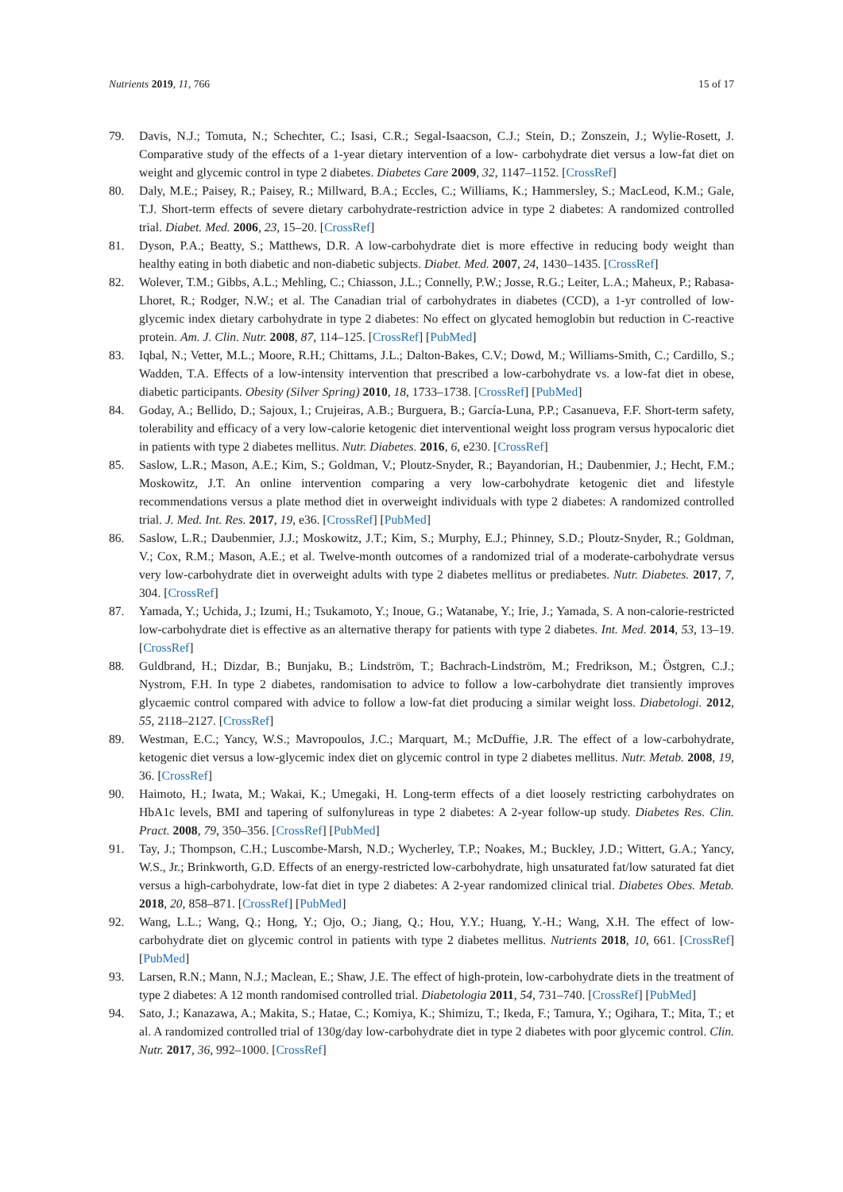Nutrients 2019, 11, 766 15 of 17
79. Davis, N.J.; Tomuta, N.; Schechter, C.; Isasi, C.R.; Segal-Isaacson, C.J.; Stein, D.; Zonszein, J.; Wylie-Rosett, J. Comparative study of the effects of a 1-year dietary intervention of a low- carbohydrate diet versus a low-fat diet on weight and glycemic control in type 2 diabetes. Diabetes Care 2009, 32, 1147–1152. [CrossRef]
80. Daly, M.E.; Paisey, R.; Paisey, R.; Millward, B.A.; Eccles, C.; Williams, K.; Hammersley, S.; MacLeod, K.M.; Gale, T.J. Short-term effects of severe dietary carbohydrate-restriction advice in type 2 diabetes: A randomized controlled trial. Diabet. Med. 2006, 23, 15–20. [CrossRef]
81. Dyson, P.A.; Beatty, S.; Matthews, D.R. A low-carbohydrate diet is more effective in reducing body weight than healthy eating in both diabetic and non-diabetic subjects. Diabet. Med. 2007, 24, 1430–1435. [CrossRef]
82. Wolever, T.M.; Gibbs, A.L.; Mehling, C.; Chiasson, J.L.; Connelly, P.W.; Josse, R.G.; Leiter, L.A.; Maheux, P.; Rabasa-Lhoret, R.; Rodger, N.W.; et al. The Canadian trial of carbohydrates in diabetes (CCD), a 1-yr controlled of low-glycemic index dietary carbohydrate in type 2 diabetes: No effect on glycated hemoglobin but reduction in C-reactive protein. Am. J. Clin. Nutr. 2008, 87, 114–125. [CrossRef] [PubMed]
83. Iqbal, N.; Vetter, M.L.; Moore, R.H.; Chittams, J.L.; Dalton-Bakes, C.V.; Dowd, M.; Williams-Smith, C.; Cardillo, S.; Wadden, T.A. Effects of a low-intensity intervention that prescribed a low-carbohydrate vs. a low-fat diet in obese, diabetic participants. Obesity (Silver Spring) 2010, 18, 1733–1738. [CrossRef] [PubMed]
84. Goday, A.; Bellido, D.; Sajoux, I.; Crujeiras, A.B.; Burguera, B.; García-Luna, P.P.; Casanueva, F.F. Short-term safety, tolerability and efficacy of a very low-calorie ketogenic diet interventional weight loss program versus hypocaloric diet in patients with type 2 diabetes mellitus. Nutr. Diabetes. 2016, 6, e230. [CrossRef]
85. Saslow, L.R.; Mason, A.E.; Kim, S.; Goldman, V.; Ploutz-Snyder, R.; Bayandorian, H.; Daubenmier, J.; Hecht, F.M.; Moskowitz, J.T. An online intervention comparing a very low-carbohydrate ketogenic diet and lifestyle recommendations versus a plate method diet in overweight individuals with type 2 diabetes: A randomized controlled trial. J. Med. Int. Res. 2017, 19, e36. [CrossRef] [PubMed]
86. Saslow, L.R.; Daubenmier, J.J.; Moskowitz, J.T.; Kim, S.; Murphy, E.J.; Phinney, S.D.; Ploutz-Snyder, R.; Goldman, V.; Cox, R.M.; Mason, A.E.; et al. Twelve-month outcomes of a randomized trial of a moderate-carbohydrate versus very low-carbohydrate diet in overweight adults with type 2 diabetes mellitus or prediabetes. Nutr. Diabetes. 2017, 7, 304. [CrossRef]
87. Yamada, Y.; Uchida, J.; Izumi, H.; Tsukamoto, Y.; Inoue, G.; Watanabe, Y.; Irie, J.; Yamada, S. A non-calorie-restricted low-carbohydrate diet is effective as an alternative therapy for patients with type 2 diabetes. Int. Med. 2014, 53, 13–19. [CrossRef]
88. Guldbrand, H.; Dizdar, B.; Bunjaku, B.; Lindström, T.; Bachrach-Lindström, M.; Fredrikson, M.; Östgren, C.J.; Nystrom, F.H. In type 2 diabetes, randomisation to advice to follow a low-carbohydrate diet transiently improves glycaemic control compared with advice to follow a low-fat diet producing a similar weight loss. Diabetologi. 2012, 55, 2118–2127. [CrossRef]
89. Westman, E.C.; Yancy, W.S.; Mavropoulos, J.C.; Marquart, M.; McDuffie, J.R. The effect of a low-carbohydrate, ketogenic diet versus a low-glycemic index diet on glycemic control in type 2 diabetes mellitus. Nutr. Metab. 2008, 19, 36. [CrossRef]
90. Haimoto, H.; Iwata, M.; Wakai, K.; Umegaki, H. Long-term effects of a diet loosely restricting carbohydrates on HbA1c levels, BMI and tapering of sulfonylureas in type 2 diabetes: A 2-year follow-up study. Diabetes Res. Clin. Pract. 2008, 79, 350–356. [CrossRef] [PubMed]
91. Tay, J.; Thompson, C.H.; Luscombe-Marsh, N.D.; Wycherley, T.P.; Noakes, M.; Buckley, J.D.; Wittert, G.A.; Yancy, W.S., Jr.; Brinkworth, G.D. Effects of an energy-restricted low-carbohydrate, high unsaturated fat/low saturated fat diet versus a high-carbohydrate, low-fat diet in type 2 diabetes: A 2-year randomized clinical trial. Diabetes Obes. Metab. 2018, 20, 858–871. [CrossRef] [PubMed]
92. Wang, L.L.; Wang, Q.; Hong, Y.; Ojo, O.; Jiang, Q.; Hou, Y.Y.; Huang, Y.-H.; Wang, X.H. The effect of low-carbohydrate diet on glycemic control in patients with type 2 diabetes mellitus. Nutrients 2018, 10, 661. [CrossRef] [PubMed]
93. Larsen, R.N.; Mann, N.J.; Maclean, E.; Shaw, J.E. The effect of high-protein, low-carbohydrate diets in the treatment of type 2 diabetes: A 12 month randomised controlled trial. Diabetologia 2011, 54, 731–740. [CrossRef] [PubMed]
94. Sato, J.; Kanazawa, A.; Makita, S.; Hatae, C.; Komiya, K.; Shimizu, T.; Ikeda, F.; Tamura, Y.; Ogihara, T.; Mita, T.; et al. A randomized controlled trial of 130g/day low-carbohydrate diet in type 2 diabetes with poor glycemic control. Clin. Nutr. 2017, 36, 992–1000. [CrossRef]